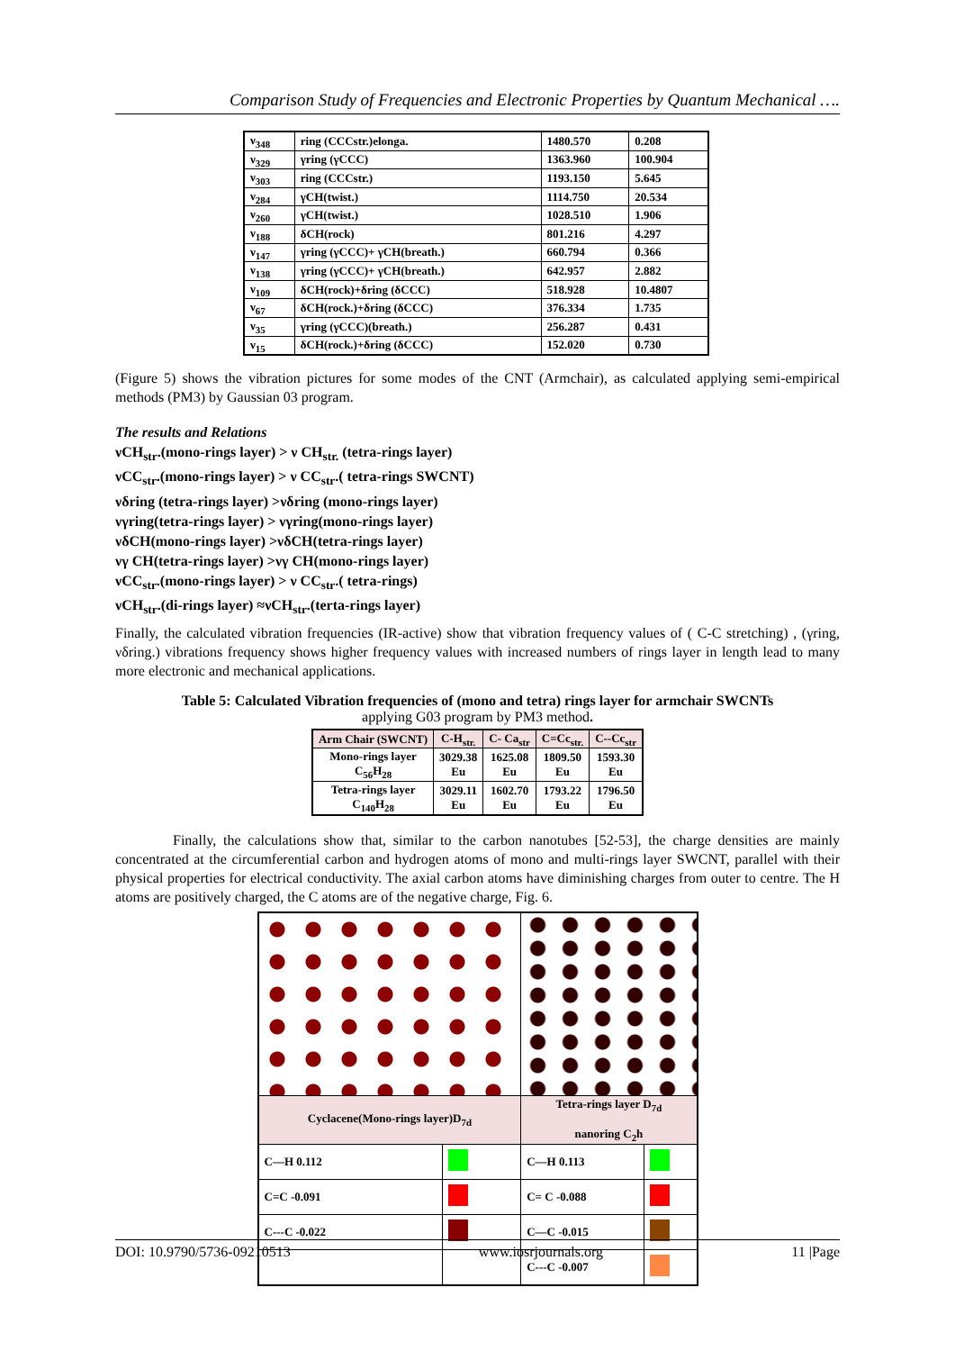Comparison Study of Frequencies and Electronic Properties by Quantum Mechanical ….
| ν<sub>348</sub> | ring (CCCstr.)elonga. | 1480.570 | 0.208 |
| ν<sub>329</sub> | γring (γCCC) | 1363.960 | 100.904 |
| ν<sub>303</sub> | ring (CCCstr.) | 1193.150 | 5.645 |
| ν<sub>284</sub> | γCH(twist.) | 1114.750 | 20.534 |
| ν<sub>260</sub> | γCH(twist.) | 1028.510 | 1.906 |
| ν<sub>188</sub> | δCH(rock) | 801.216 | 4.297 |
| ν<sub>147</sub> | γring (γCCC)+ γCH(breath.) | 660.794 | 0.366 |
| ν<sub>138</sub> | γring (γCCC)+ γCH(breath.) | 642.957 | 2.882 |
| ν<sub>109</sub> | δCH(rock)+δring (δCCC) | 518.928 | 10.4807 |
| ν<sub>67</sub> | δCH(rock.)+δring (δCCC) | 376.334 | 1.735 |
| ν<sub>35</sub> | γring (γCCC)(breath.) | 256.287 | 0.431 |
| ν<sub>15</sub> | δCH(rock.)+δring (δCCC) | 152.020 | 0.730 |
(Figure 5) shows the vibration pictures for some modes of the CNT (Armchair), as calculated applying semi-empirical methods (PM3) by Gaussian 03 program.
The results and Relations
νCH<sub>str</sub>.(mono-rings layer) > ν CH<sub>str.</sub> (tetra-rings layer)
νCC<sub>str</sub>.(mono-rings layer) > ν CC<sub>str</sub>.( tetra-rings SWCNT)
νδring (tetra-rings layer) >νδring (mono-rings layer)
νγring(tetra-rings layer) > νγring(mono-rings layer)
νδCH(mono-rings layer) >νδCH(tetra-rings layer)
νγ CH(tetra-rings layer) >νγ CH(mono-rings layer)
νCC<sub>str</sub>.(mono-rings layer) > ν CC<sub>str</sub>.( tetra-rings)
νCH<sub>str</sub>.(di-rings layer) ≈νCH<sub>str</sub>.(terta-rings layer)
Finally, the calculated vibration frequencies (IR-active) show that vibration frequency values of ( C-C stretching) , (γring, νδring.) vibrations frequency shows higher frequency values with increased numbers of rings layer in length lead to many more electronic and mechanical applications.
Table 5: Calculated Vibration frequencies of (mono and tetra) rings layer for armchair SWCNTs
applying G03 program by PM3 method.
| Arm Chair (SWCNT) | C-H<sub>str.</sub> | C- Ca<sub>str</sub> | C=Cc<sub>str.</sub> | C--Cc<sub>str</sub> |
| --- | --- | --- | --- | --- |
| Mono-rings layer C<sub>56</sub>H<sub>28</sub> | 3029.38 Eu | 1625.08 Eu | 1809.50 Eu | 1593.30 Eu |
| Tetra-rings layer C<sub>140</sub>H<sub>28</sub> | 3029.11 Eu | 1602.70 Eu | 1793.22 Eu | 1796.50 Eu |
Finally, the calculations show that, similar to the carbon nanotubes [52-53], the charge densities are mainly concentrated at the circumferential carbon and hydrogen atoms of mono and multi-rings layer SWCNT, parallel with their physical properties for electrical conductivity. The axial carbon atoms have diminishing charges from outer to centre. The H atoms are positively charged, the C atoms are of the negative charge, Fig. 6.
| Cyclacene(Mono-rings layer)D<sub>7d</sub> | | Tetra-rings layer D<sub>7d</sub> nanoring C<sub>2</sub>h | |
| C—H 0.112 | | C—H 0.113 | |
| C=C -0.091 | | C= C -0.088 | |
| C---C -0.022 | | C—C -0.015 | |
| | | C---C -0.007 | |
DOI: 10.9790/5736-09210513 www.iosrjournals.org 11 |Page